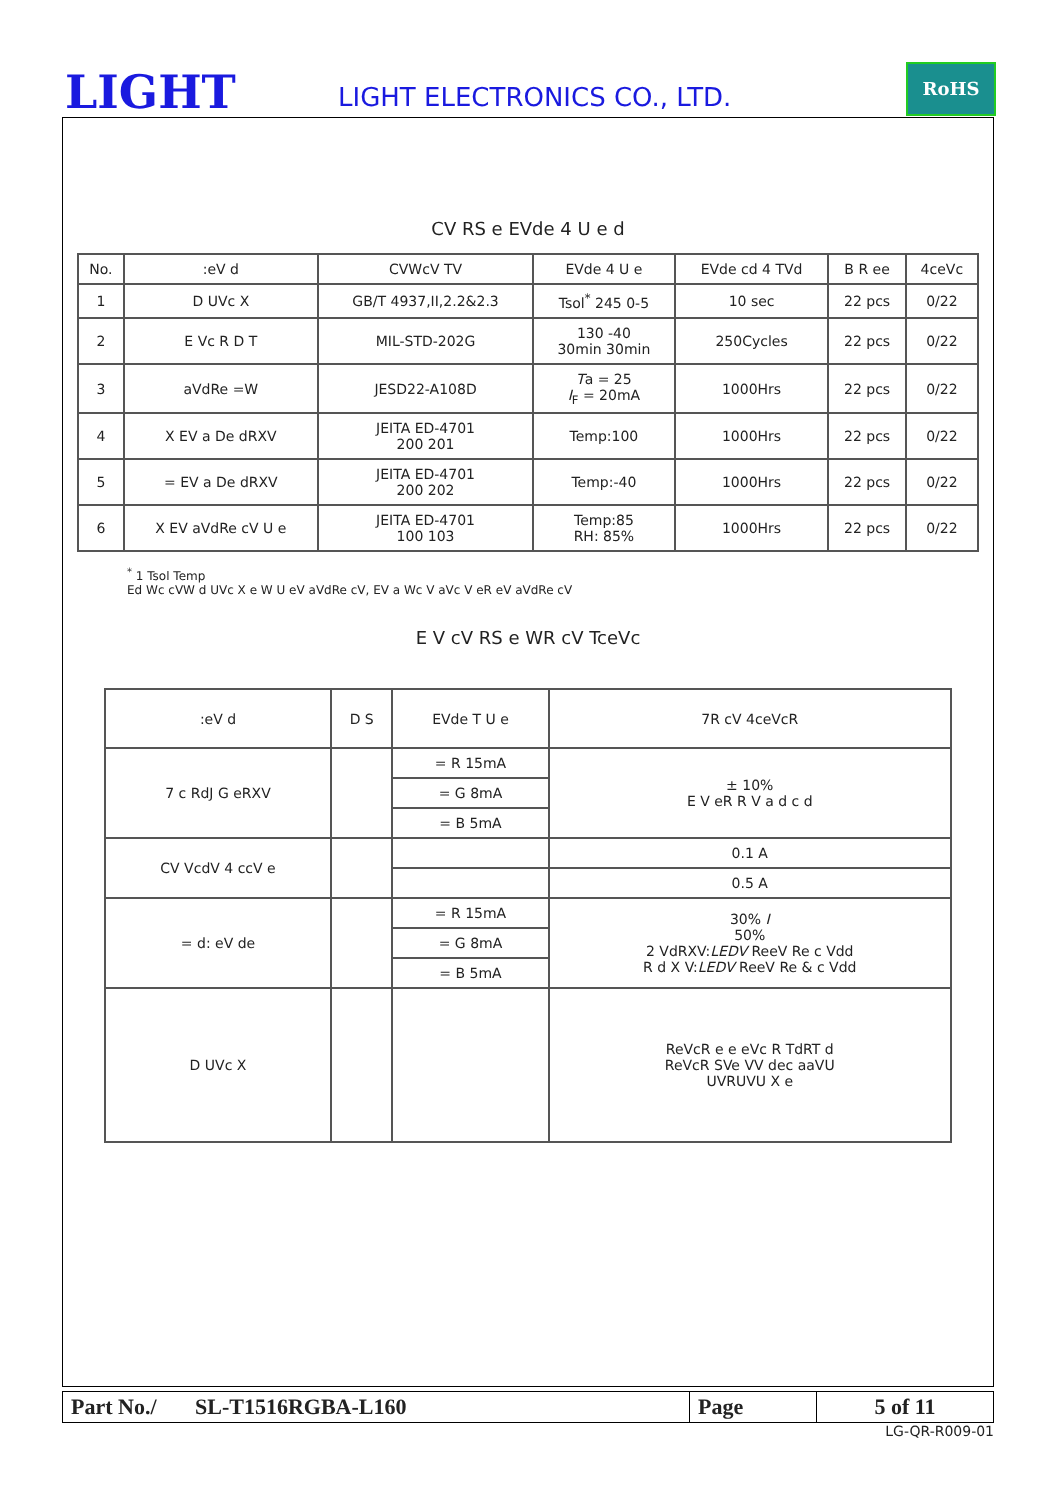LIGHT LIGHT ELECTRONICS CO., LTD.
RoHS
CV RS e EVde 4 U e d
| No. | :eV d | CVWcV TV | EVde 4 U e | EVde cd 4 TVd | B R ee | 4ceVc |
| --- | --- | --- | --- | --- | --- | --- |
| 1 | D UVc X | GB/T 4937,II,2.2&2.3 | Tsol<sup>*</sup> 245 0-5 | 10 sec | 22 pcs | 0/22 |
| 2 | E Vc R D T | MIL-STD-202G | 130 -40 30min 30min | 250Cycles | 22 pcs | 0/22 |
| 3 | aVdRe =W | JESD22-A108D | T a = 25 I<sub>F</sub> = 20mA | 1000Hrs | 22 pcs | 0/22 |
| 4 | X EV a De dRXV | JEITA ED-4701 200 201 | Temp:100 | 1000Hrs | 22 pcs | 0/22 |
| 5 | = EV a De dRXV | JEITA ED-4701 200 202 | Temp:-40 | 1000Hrs | 22 pcs | 0/22 |
| 6 | X EV aVdRe cV U e | JEITA ED-4701 100 103 | Temp:85 RH: 85% | 1000Hrs | 22 pcs | 0/22 |
<sup>*</sup> 1 Tsol Temp
Ed Wc cVW d UVc X e W U eV aVdRe cV, EV a Wc V aVc V eR eV aVdRe cV
E V cV RS e WR cV TceVc
| :eV d | D S | EVde T U e | 7R cV 4ceVcR |
| --- | --- | --- | --- |
| 7 c RdJ G eRXV | | = R 15mA | ± 10% E V eR R V a d c d |
| | | = G 8mA | |
| | | = B 5mA | |
| CV VcdV 4 ccV e | | | 0.1 A |
| | | | 0.5 A |
| = d: eV de | | = R 15mA | 30% I 50% 2 VdRXV: LEDV ReeV Re c Vdd R d X V: LEDV ReeV Re & c Vdd |
| | | = G 8mA | |
| | | = B 5mA | |
| D UVc X | | | ReVcR e e eVc R TdRT d ReVcR SVe VV dec aaVU UVRUVU X e |
| Part No./ SL-T1516RGBA-L160 | Page | 5 of 11 |
LG-QR-R009-01